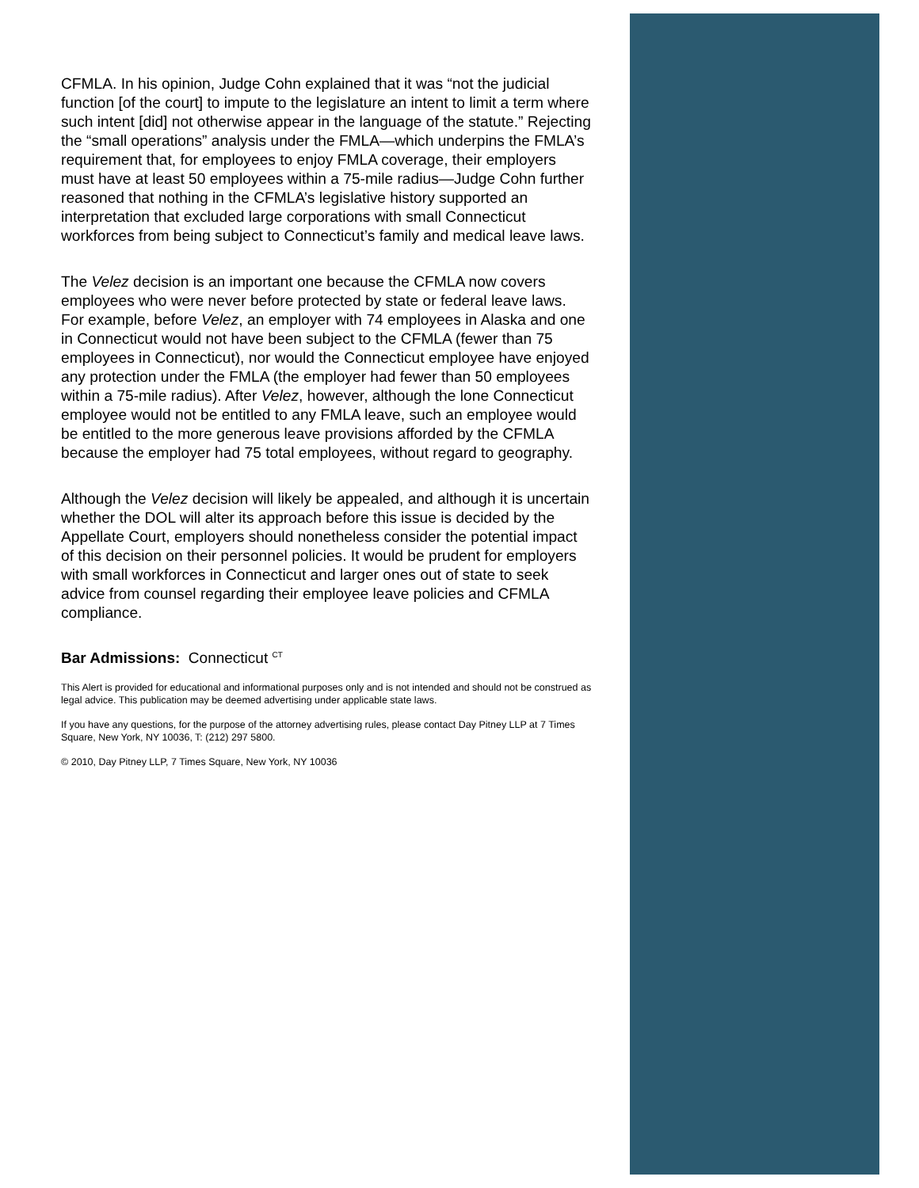CFMLA. In his opinion, Judge Cohn explained that it was “not the judicial function [of the court] to impute to the legislature an intent to limit a term where such intent [did] not otherwise appear in the language of the statute.” Rejecting the “small operations” analysis under the FMLA—which underpins the FMLA’s requirement that, for employees to enjoy FMLA coverage, their employers must have at least 50 employees within a 75-mile radius—Judge Cohn further reasoned that nothing in the CFMLA’s legislative history supported an interpretation that excluded large corporations with small Connecticut workforces from being subject to Connecticut’s family and medical leave laws.
The Velez decision is an important one because the CFMLA now covers employees who were never before protected by state or federal leave laws. For example, before Velez, an employer with 74 employees in Alaska and one in Connecticut would not have been subject to the CFMLA (fewer than 75 employees in Connecticut), nor would the Connecticut employee have enjoyed any protection under the FMLA (the employer had fewer than 50 employees within a 75-mile radius). After Velez, however, although the lone Connecticut employee would not be entitled to any FMLA leave, such an employee would be entitled to the more generous leave provisions afforded by the CFMLA because the employer had 75 total employees, without regard to geography.
Although the Velez decision will likely be appealed, and although it is uncertain whether the DOL will alter its approach before this issue is decided by the Appellate Court, employers should nonetheless consider the potential impact of this decision on their personnel policies. It would be prudent for employers with small workforces in Connecticut and larger ones out of state to seek advice from counsel regarding their employee leave policies and CFMLA compliance.
Bar Admissions: Connecticut <sup>CT</sup>
This Alert is provided for educational and informational purposes only and is not intended and should not be construed as legal advice. This publication may be deemed advertising under applicable state laws.
If you have any questions, for the purpose of the attorney advertising rules, please contact Day Pitney LLP at 7 Times Square, New York, NY 10036, T: (212) 297 5800.
© 2010, Day Pitney LLP, 7 Times Square, New York, NY 10036